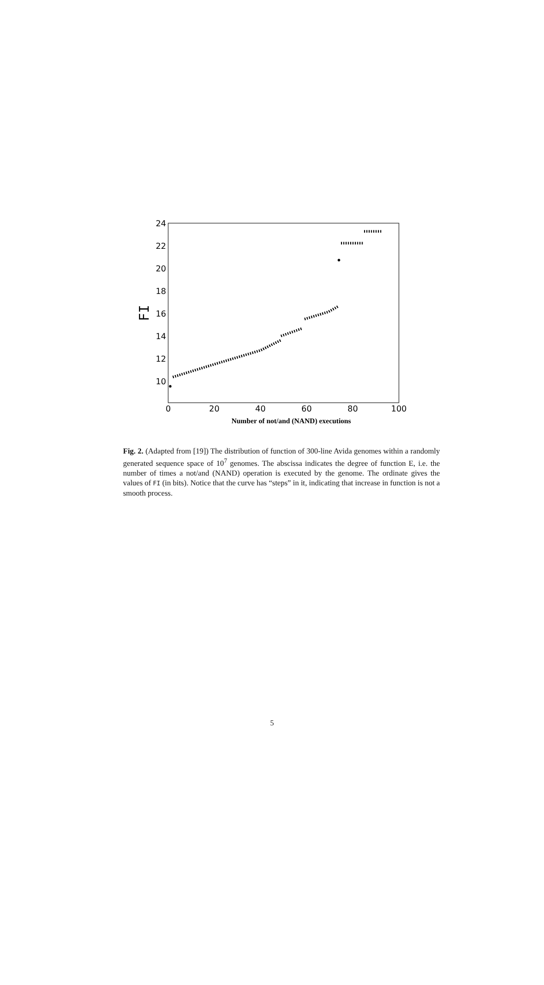24
22
20
18
16
14
12
10
0
20
40
60
80
100
FI
Number of not/and (NAND) executions
Fig. 2. (Adapted from [19]) The distribution of function of 300-line Avida genomes within a randomly generated sequence space of 10<sup>7</sup> genomes. The abscissa indicates the degree of function E, i.e. the number of times a not/and (NAND) operation is executed by the genome. The ordinate gives the values of FI (in bits). Notice that the curve has “steps” in it, indicating that increase in function is not a smooth process.
5